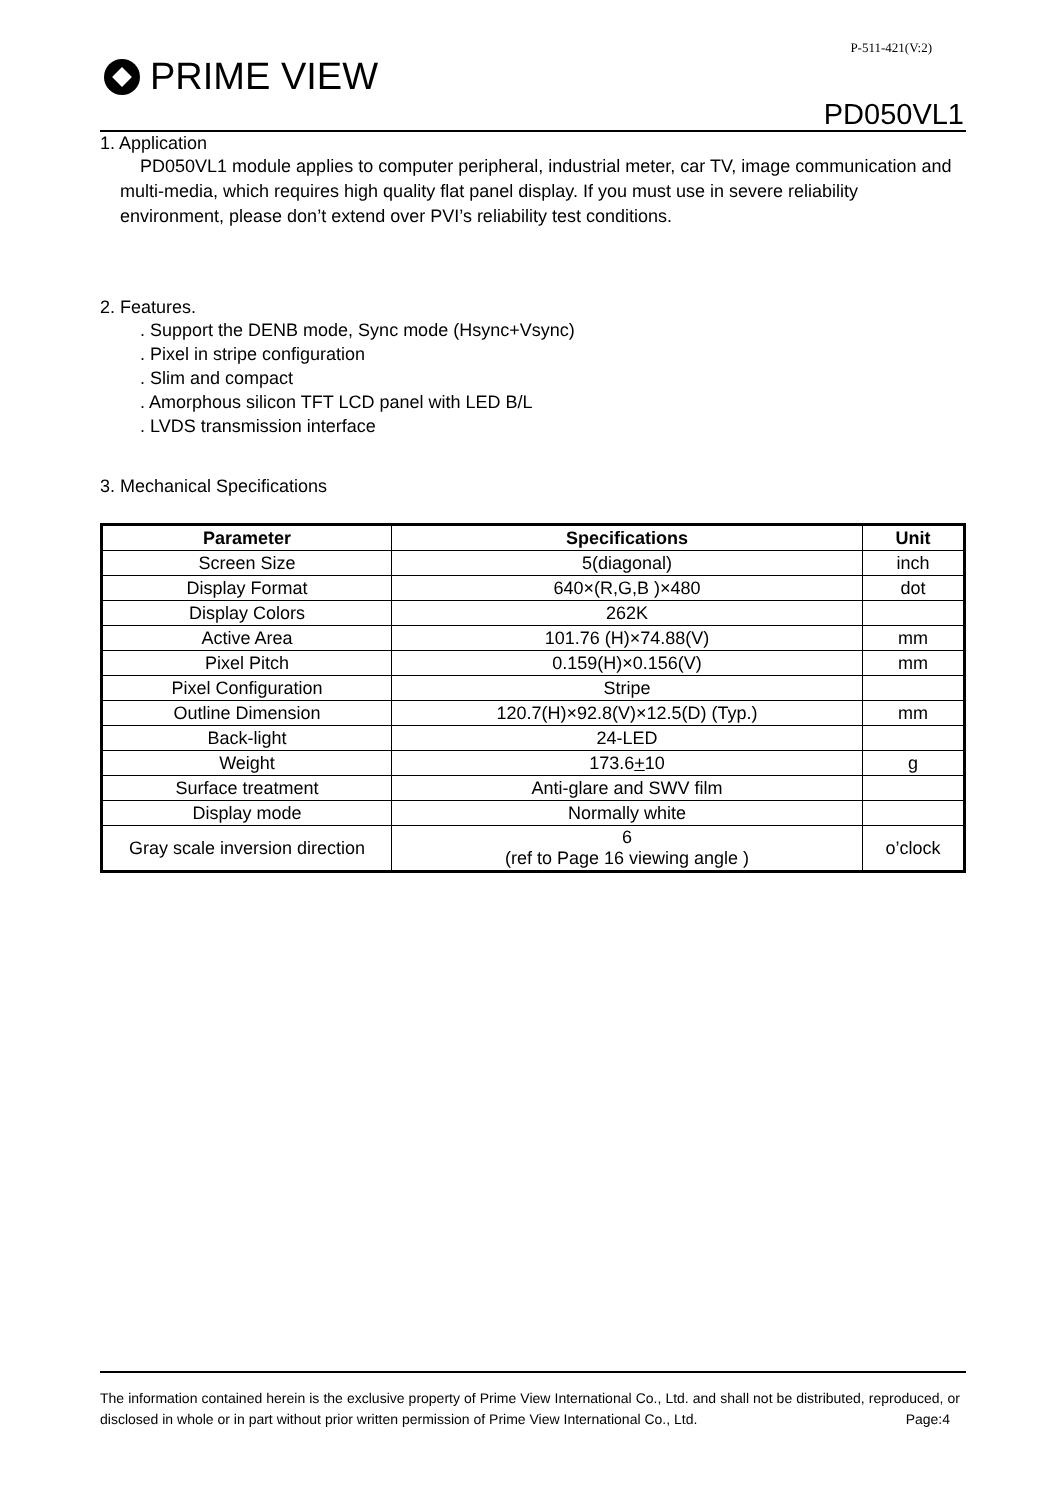P-511-421(V:2)
PRIME VIEW
PD050VL1
1. Application
PD050VL1 module applies to computer peripheral, industrial meter, car TV, image communication and multi-media, which requires high quality flat panel display. If you must use in severe reliability environment, please don’t extend over PVI’s reliability test conditions.
2. Features.
. Support the DENB mode, Sync mode (Hsync+Vsync)
. Pixel in stripe configuration
. Slim and compact
. Amorphous silicon TFT LCD panel with LED B/L
. LVDS transmission interface
3. Mechanical Specifications
| Parameter | Specifications | Unit |
| --- | --- | --- |
| Screen Size | 5(diagonal) | inch |
| Display Format | 640×(R,G,B )×480 | dot |
| Display Colors | 262K | |
| Active Area | 101.76 (H)×74.88(V) | mm |
| Pixel Pitch | 0.159(H)×0.156(V) | mm |
| Pixel Configuration | Stripe | |
| Outline Dimension | 120.7(H)×92.8(V)×12.5(D) (Typ.) | mm |
| Back-light | 24-LED | |
| Weight | 173.6 + 10 | g |
| Surface treatment | Anti-glare and SWV film | |
| Display mode | Normally white | |
| Gray scale inversion direction | 6 (ref to Page 16 viewing angle ) | o’clock |
The information contained herein is the exclusive property of Prime View International Co., Ltd. and shall not be distributed, reproduced, or disclosed in whole or in part without prior written permission of Prime View International Co., Ltd. Page:4